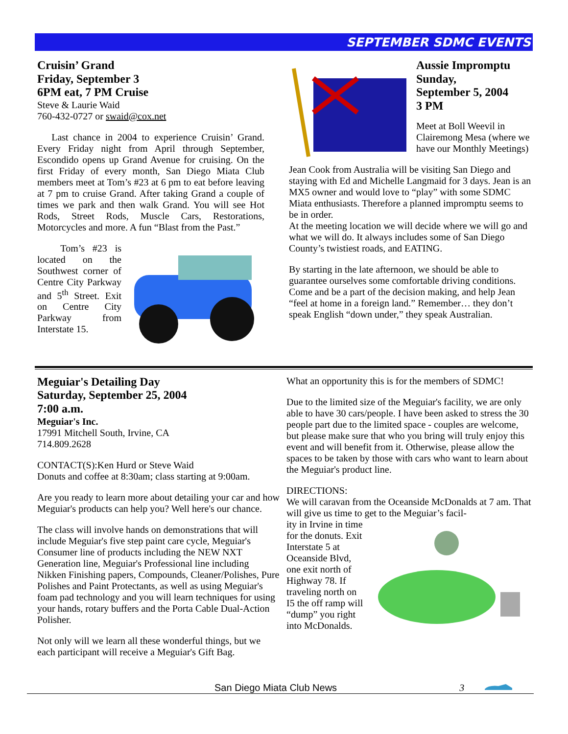SEPTEMBER SDMC EVENTS
Cruisin’ Grand
Friday, September 3
6PM eat, 7 PM Cruise
Steve & Laurie Waid
760-432-0727 or swaid@cox.net
Last chance in 2004 to experience Cruisin’ Grand. Every Friday night from April through September, Escondido opens up Grand Avenue for cruising. On the first Friday of every month, San Diego Miata Club members meet at Tom’s #23 at 6 pm to eat before leaving at 7 pm to cruise Grand. After taking Grand a couple of times we park and then walk Grand. You will see Hot Rods, Street Rods, Muscle Cars, Restorations, Motorcycles and more. A fun “Blast from the Past.”
Tom’s #23 is located on the Southwest corner of Centre City Parkway and 5<sup>th</sup> Street. Exit on Centre City Parkway from Interstate 15.
Aussie Impromptu
Sunday,
September 5, 2004
3 PM
Meet at Boll Weevil in Clairemong Mesa (where we have our Monthly Meetings)
Jean Cook from Australia will be visiting San Diego and staying with Ed and Michelle Langmaid for 3 days. Jean is an MX5 owner and would love to “play” with some SDMC Miata enthusiasts. Therefore a planned impromptu seems to be in order.
At the meeting location we will decide where we will go and what we will do. It always includes some of San Diego County’s twistiest roads, and EATING.
By starting in the late afternoon, we should be able to guarantee ourselves some comfortable driving conditions. Come and be a part of the decision making, and help Jean “feel at home in a foreign land.” Remember… they don’t speak English “down under,” they speak Australian.
Meguiar's Detailing Day
Saturday, September 25, 2004
7:00 a.m.
Meguiar's Inc.
17991 Mitchell South, Irvine, CA
714.809.2628
CONTACT(S):Ken Hurd or Steve Waid
Donuts and coffee at 8:30am; class starting at 9:00am.
Are you ready to learn more about detailing your car and how Meguiar's products can help you? Well here's our chance.
The class will involve hands on demonstrations that will include Meguiar's five step paint care cycle, Meguiar's Consumer line of products including the NEW NXT Generation line, Meguiar's Professional line including Nikken Finishing papers, Compounds, Cleaner/Polishes, Pure Polishes and Paint Protectants, as well as using Meguiar's foam pad technology and you will learn techniques for using your hands, rotary buffers and the Porta Cable Dual-Action Polisher.
Not only will we learn all these wonderful things, but we each participant will receive a Meguiar's Gift Bag.
What an opportunity this is for the members of SDMC!
Due to the limited size of the Meguiar's facility, we are only able to have 30 cars/people. I have been asked to stress the 30 people part due to the limited space - couples are welcome, but please make sure that who you bring will truly enjoy this event and will benefit from it. Otherwise, please allow the spaces to be taken by those with cars who want to learn about the Meguiar's product line.
DIRECTIONS:
We will caravan from the Oceanside McDonalds at 7 am. That will give us time to get to the Meguiar’s facil-
ity in Irvine in time for the donuts. Exit Interstate 5 at Oceanside Blvd, one exit north of Highway 78. If traveling north on I5 the off ramp will “dump” you right into McDonalds.
San Diego Miata Club News 3